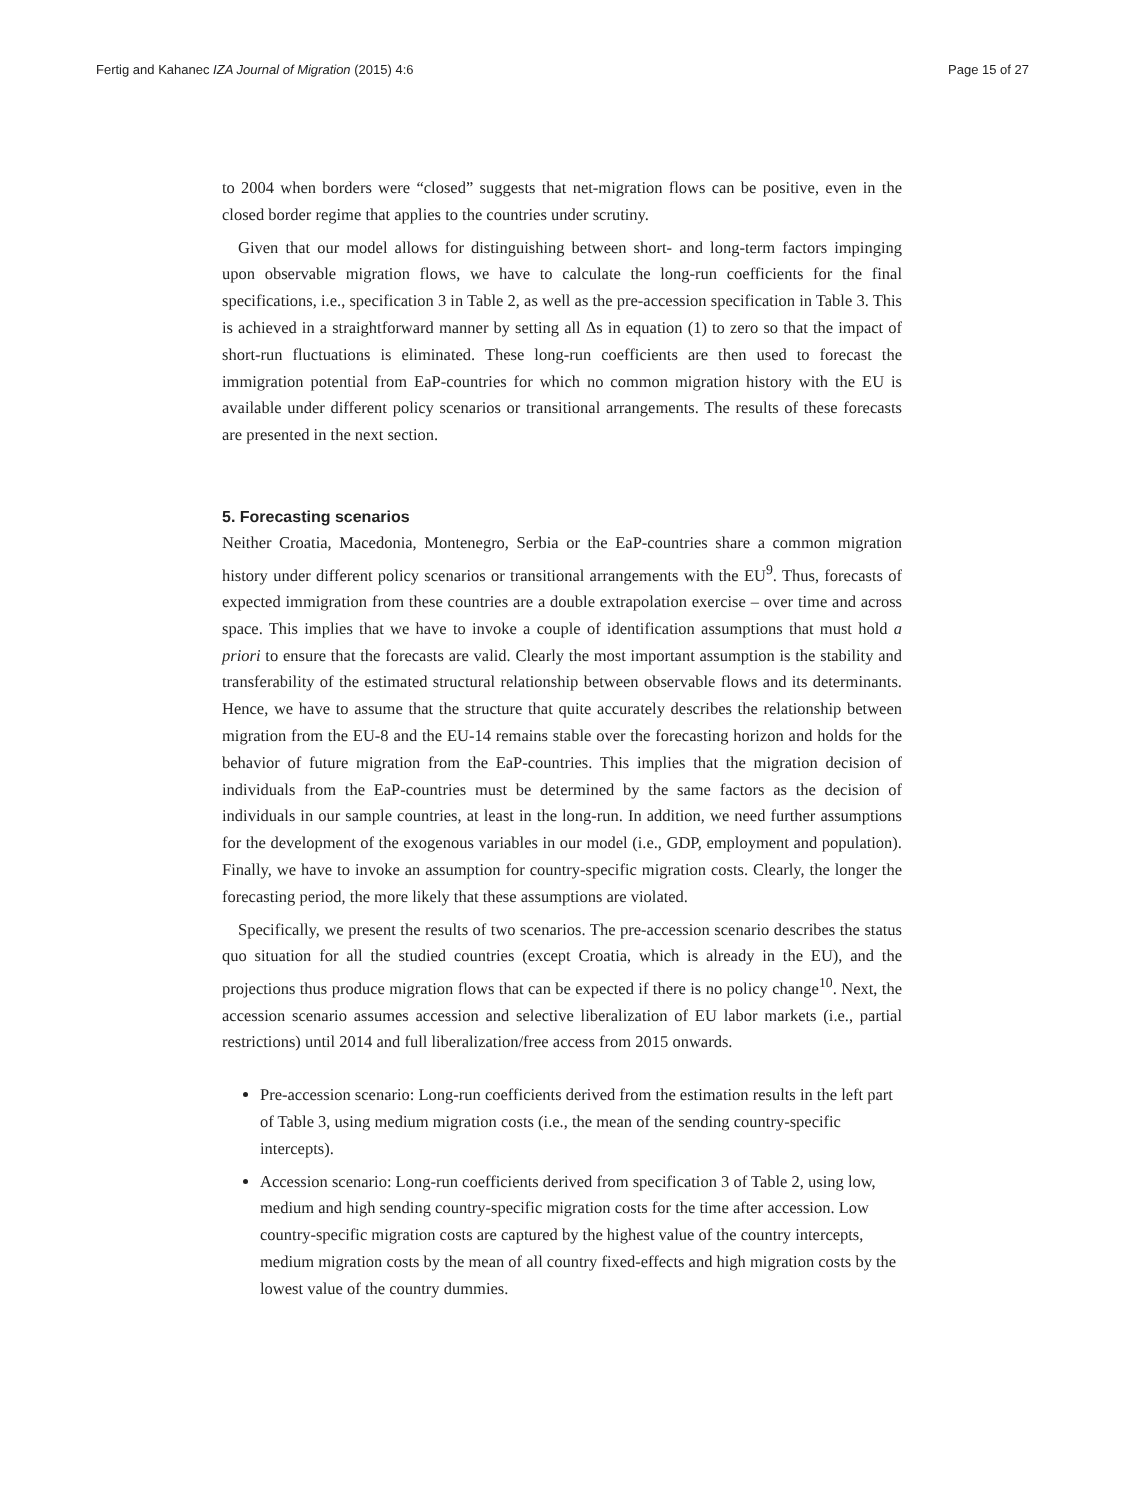Fertig and Kahanec IZA Journal of Migration (2015) 4:6 Page 15 of 27
to 2004 when borders were “closed” suggests that net-migration flows can be positive, even in the closed border regime that applies to the countries under scrutiny.
Given that our model allows for distinguishing between short- and long-term factors impinging upon observable migration flows, we have to calculate the long-run coefficients for the final specifications, i.e., specification 3 in Table 2, as well as the pre-accession specification in Table 3. This is achieved in a straightforward manner by setting all Δs in equation (1) to zero so that the impact of short-run fluctuations is eliminated. These long-run coefficients are then used to forecast the immigration potential from EaP-countries for which no common migration history with the EU is available under different policy scenarios or transitional arrangements. The results of these forecasts are presented in the next section.
5. Forecasting scenarios
Neither Croatia, Macedonia, Montenegro, Serbia or the EaP-countries share a common migration history under different policy scenarios or transitional arrangements with the EU<sup>9</sup>. Thus, forecasts of expected immigration from these countries are a double extrapolation exercise – over time and across space. This implies that we have to invoke a couple of identification assumptions that must hold a priori to ensure that the forecasts are valid. Clearly the most important assumption is the stability and transferability of the estimated structural relationship between observable flows and its determinants. Hence, we have to assume that the structure that quite accurately describes the relationship between migration from the EU-8 and the EU-14 remains stable over the forecasting horizon and holds for the behavior of future migration from the EaP-countries. This implies that the migration decision of individuals from the EaP-countries must be determined by the same factors as the decision of individuals in our sample countries, at least in the long-run. In addition, we need further assumptions for the development of the exogenous variables in our model (i.e., GDP, employment and population). Finally, we have to invoke an assumption for country-specific migration costs. Clearly, the longer the forecasting period, the more likely that these assumptions are violated.
Specifically, we present the results of two scenarios. The pre-accession scenario describes the status quo situation for all the studied countries (except Croatia, which is already in the EU), and the projections thus produce migration flows that can be expected if there is no policy change<sup>10</sup>. Next, the accession scenario assumes accession and selective liberalization of EU labor markets (i.e., partial restrictions) until 2014 and full liberalization/free access from 2015 onwards.
Pre-accession scenario: Long-run coefficients derived from the estimation results in the left part of Table 3, using medium migration costs (i.e., the mean of the sending country-specific intercepts).
Accession scenario: Long-run coefficients derived from specification 3 of Table 2, using low, medium and high sending country-specific migration costs for the time after accession. Low country-specific migration costs are captured by the highest value of the country intercepts, medium migration costs by the mean of all country fixed-effects and high migration costs by the lowest value of the country dummies.